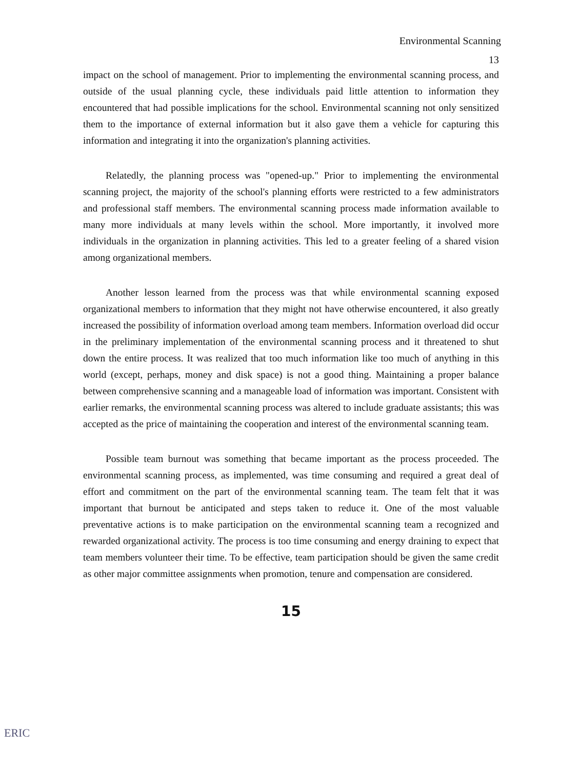Environmental Scanning
13
impact on the school of management. Prior to implementing the environmental scanning process, and outside of the usual planning cycle, these individuals paid little attention to information they encountered that had possible implications for the school. Environmental scanning not only sensitized them to the importance of external information but it also gave them a vehicle for capturing this information and integrating it into the organization's planning activities.
Relatedly, the planning process was "opened-up." Prior to implementing the environmental scanning project, the majority of the school's planning efforts were restricted to a few administrators and professional staff members. The environmental scanning process made information available to many more individuals at many levels within the school. More importantly, it involved more individuals in the organization in planning activities. This led to a greater feeling of a shared vision among organizational members.
Another lesson learned from the process was that while environmental scanning exposed organizational members to information that they might not have otherwise encountered, it also greatly increased the possibility of information overload among team members. Information overload did occur in the preliminary implementation of the environmental scanning process and it threatened to shut down the entire process. It was realized that too much information like too much of anything in this world (except, perhaps, money and disk space) is not a good thing. Maintaining a proper balance between comprehensive scanning and a manageable load of information was important. Consistent with earlier remarks, the environmental scanning process was altered to include graduate assistants; this was accepted as the price of maintaining the cooperation and interest of the environmental scanning team.
Possible team burnout was something that became important as the process proceeded. The environmental scanning process, as implemented, was time consuming and required a great deal of effort and commitment on the part of the environmental scanning team. The team felt that it was important that burnout be anticipated and steps taken to reduce it. One of the most valuable preventative actions is to make participation on the environmental scanning team a recognized and rewarded organizational activity. The process is too time consuming and energy draining to expect that team members volunteer their time. To be effective, team participation should be given the same credit as other major committee assignments when promotion, tenure and compensation are considered.
15
ERIC